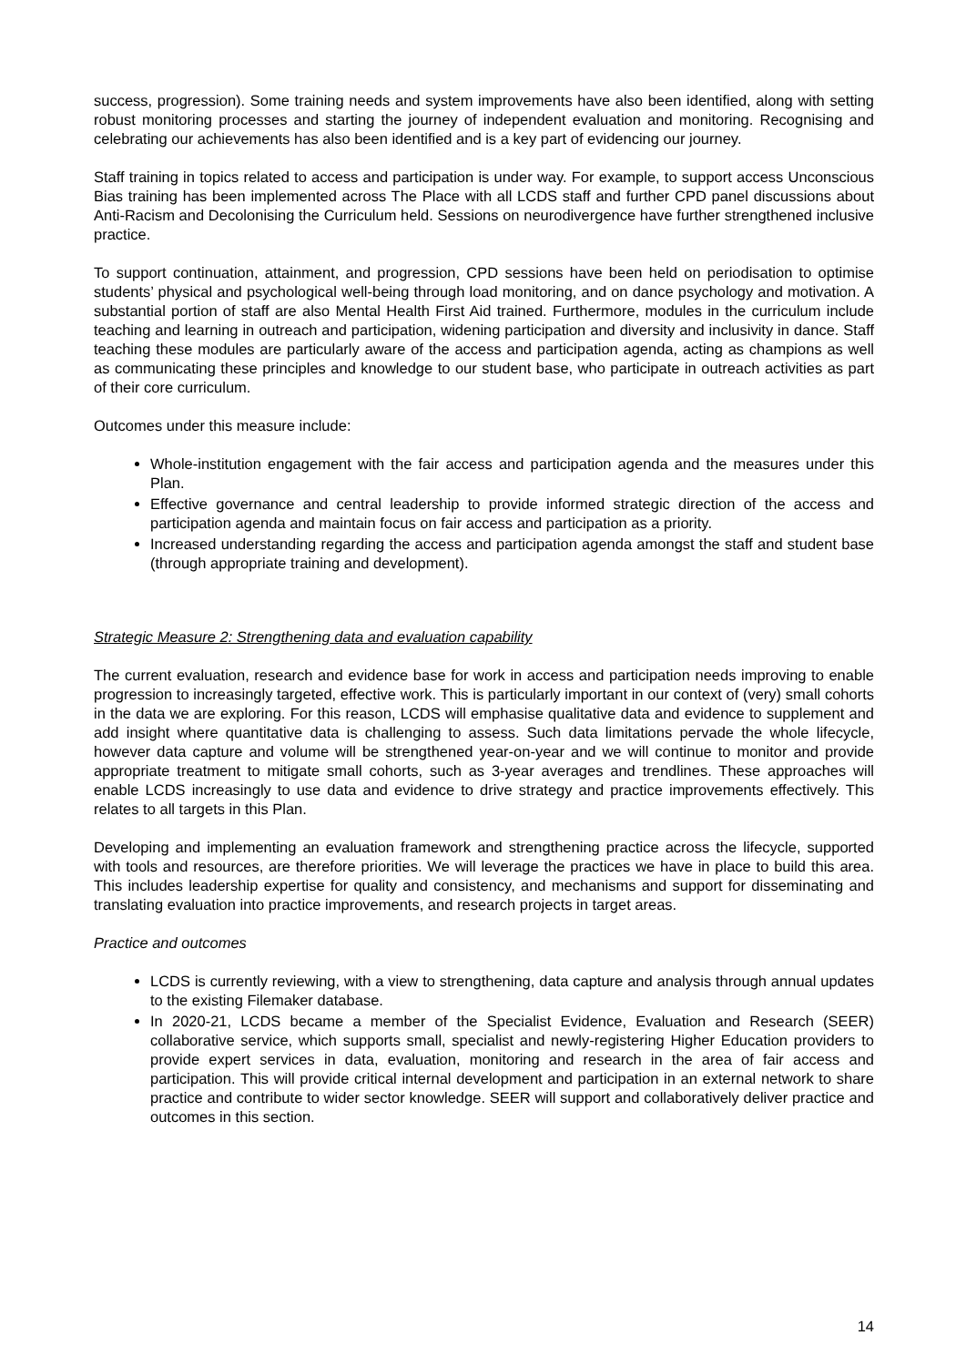success, progression). Some training needs and system improvements have also been identified, along with setting robust monitoring processes and starting the journey of independent evaluation and monitoring. Recognising and celebrating our achievements has also been identified and is a key part of evidencing our journey.
Staff training in topics related to access and participation is under way. For example, to support access Unconscious Bias training has been implemented across The Place with all LCDS staff and further CPD panel discussions about Anti-Racism and Decolonising the Curriculum held. Sessions on neurodivergence have further strengthened inclusive practice.
To support continuation, attainment, and progression, CPD sessions have been held on periodisation to optimise students’ physical and psychological well-being through load monitoring, and on dance psychology and motivation. A substantial portion of staff are also Mental Health First Aid trained. Furthermore, modules in the curriculum include teaching and learning in outreach and participation, widening participation and diversity and inclusivity in dance. Staff teaching these modules are particularly aware of the access and participation agenda, acting as champions as well as communicating these principles and knowledge to our student base, who participate in outreach activities as part of their core curriculum.
Outcomes under this measure include:
Whole-institution engagement with the fair access and participation agenda and the measures under this Plan.
Effective governance and central leadership to provide informed strategic direction of the access and participation agenda and maintain focus on fair access and participation as a priority.
Increased understanding regarding the access and participation agenda amongst the staff and student base (through appropriate training and development).
Strategic Measure 2: Strengthening data and evaluation capability
The current evaluation, research and evidence base for work in access and participation needs improving to enable progression to increasingly targeted, effective work. This is particularly important in our context of (very) small cohorts in the data we are exploring. For this reason, LCDS will emphasise qualitative data and evidence to supplement and add insight where quantitative data is challenging to assess. Such data limitations pervade the whole lifecycle, however data capture and volume will be strengthened year-on-year and we will continue to monitor and provide appropriate treatment to mitigate small cohorts, such as 3-year averages and trendlines. These approaches will enable LCDS increasingly to use data and evidence to drive strategy and practice improvements effectively. This relates to all targets in this Plan.
Developing and implementing an evaluation framework and strengthening practice across the lifecycle, supported with tools and resources, are therefore priorities. We will leverage the practices we have in place to build this area. This includes leadership expertise for quality and consistency, and mechanisms and support for disseminating and translating evaluation into practice improvements, and research projects in target areas.
Practice and outcomes
LCDS is currently reviewing, with a view to strengthening, data capture and analysis through annual updates to the existing Filemaker database.
In 2020-21, LCDS became a member of the Specialist Evidence, Evaluation and Research (SEER) collaborative service, which supports small, specialist and newly-registering Higher Education providers to provide expert services in data, evaluation, monitoring and research in the area of fair access and participation. This will provide critical internal development and participation in an external network to share practice and contribute to wider sector knowledge. SEER will support and collaboratively deliver practice and outcomes in this section.
14